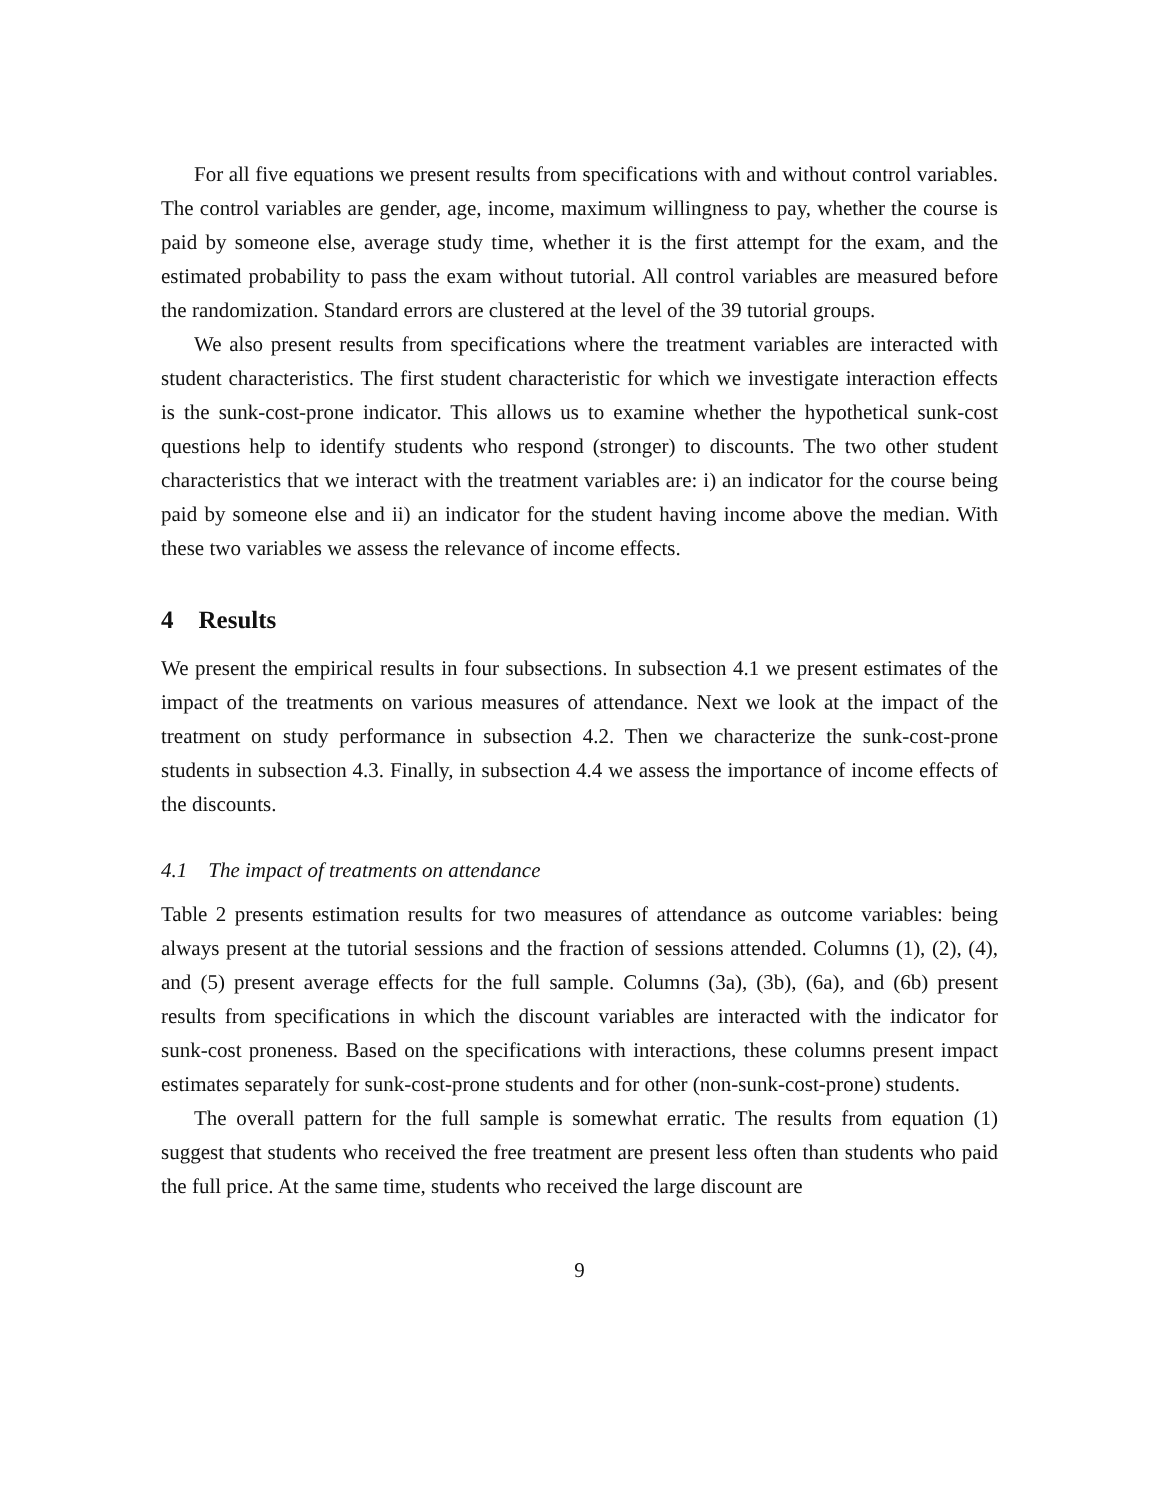For all five equations we present results from specifications with and without control variables. The control variables are gender, age, income, maximum willingness to pay, whether the course is paid by someone else, average study time, whether it is the first attempt for the exam, and the estimated probability to pass the exam without tutorial. All control variables are measured before the randomization. Standard errors are clustered at the level of the 39 tutorial groups.
We also present results from specifications where the treatment variables are interacted with student characteristics. The first student characteristic for which we investigate interaction effects is the sunk-cost-prone indicator. This allows us to examine whether the hypothetical sunk-cost questions help to identify students who respond (stronger) to discounts. The two other student characteristics that we interact with the treatment variables are: i) an indicator for the course being paid by someone else and ii) an indicator for the student having income above the median. With these two variables we assess the relevance of income effects.
4 Results
We present the empirical results in four subsections. In subsection 4.1 we present estimates of the impact of the treatments on various measures of attendance. Next we look at the impact of the treatment on study performance in subsection 4.2. Then we characterize the sunk-cost-prone students in subsection 4.3. Finally, in subsection 4.4 we assess the importance of income effects of the discounts.
4.1 The impact of treatments on attendance
Table 2 presents estimation results for two measures of attendance as outcome variables: being always present at the tutorial sessions and the fraction of sessions attended. Columns (1), (2), (4), and (5) present average effects for the full sample. Columns (3a), (3b), (6a), and (6b) present results from specifications in which the discount variables are interacted with the indicator for sunk-cost proneness. Based on the specifications with interactions, these columns present impact estimates separately for sunk-cost-prone students and for other (non-sunk-cost-prone) students.
The overall pattern for the full sample is somewhat erratic. The results from equation (1) suggest that students who received the free treatment are present less often than students who paid the full price. At the same time, students who received the large discount are
9